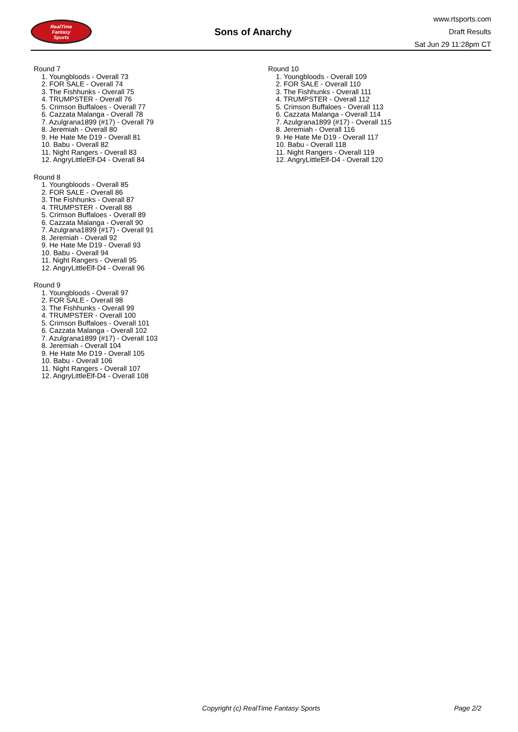RealTime
Fantasy
Sports
Sons of Anarchy
www.rtsports.com
Draft Results
Sat Jun 29 11:28pm CT
Round 7
1. Youngbloods - Overall 73
2. FOR SALE - Overall 74
3. The Fishhunks - Overall 75
4. TRUMPSTER - Overall 76
5. Crimson Buffaloes - Overall 77
6. Cazzata Malanga - Overall 78
7. Azulgrana1899 (#17) - Overall 79
8. Jeremiah - Overall 80
9. He Hate Me D19 - Overall 81
10. Babu - Overall 82
11. Night Rangers - Overall 83
12. AngryLittleElf-D4 - Overall 84
Round 8
1. Youngbloods - Overall 85
2. FOR SALE - Overall 86
3. The Fishhunks - Overall 87
4. TRUMPSTER - Overall 88
5. Crimson Buffaloes - Overall 89
6. Cazzata Malanga - Overall 90
7. Azulgrana1899 (#17) - Overall 91
8. Jeremiah - Overall 92
9. He Hate Me D19 - Overall 93
10. Babu - Overall 94
11. Night Rangers - Overall 95
12. AngryLittleElf-D4 - Overall 96
Round 9
1. Youngbloods - Overall 97
2. FOR SALE - Overall 98
3. The Fishhunks - Overall 99
4. TRUMPSTER - Overall 100
5. Crimson Buffaloes - Overall 101
6. Cazzata Malanga - Overall 102
7. Azulgrana1899 (#17) - Overall 103
8. Jeremiah - Overall 104
9. He Hate Me D19 - Overall 105
10. Babu - Overall 106
11. Night Rangers - Overall 107
12. AngryLittleElf-D4 - Overall 108
Round 10
1. Youngbloods - Overall 109
2. FOR SALE - Overall 110
3. The Fishhunks - Overall 111
4. TRUMPSTER - Overall 112
5. Crimson Buffaloes - Overall 113
6. Cazzata Malanga - Overall 114
7. Azulgrana1899 (#17) - Overall 115
8. Jeremiah - Overall 116
9. He Hate Me D19 - Overall 117
10. Babu - Overall 118
11. Night Rangers - Overall 119
12. AngryLittleElf-D4 - Overall 120
Copyright (c) RealTime Fantasy Sports Page 2/2